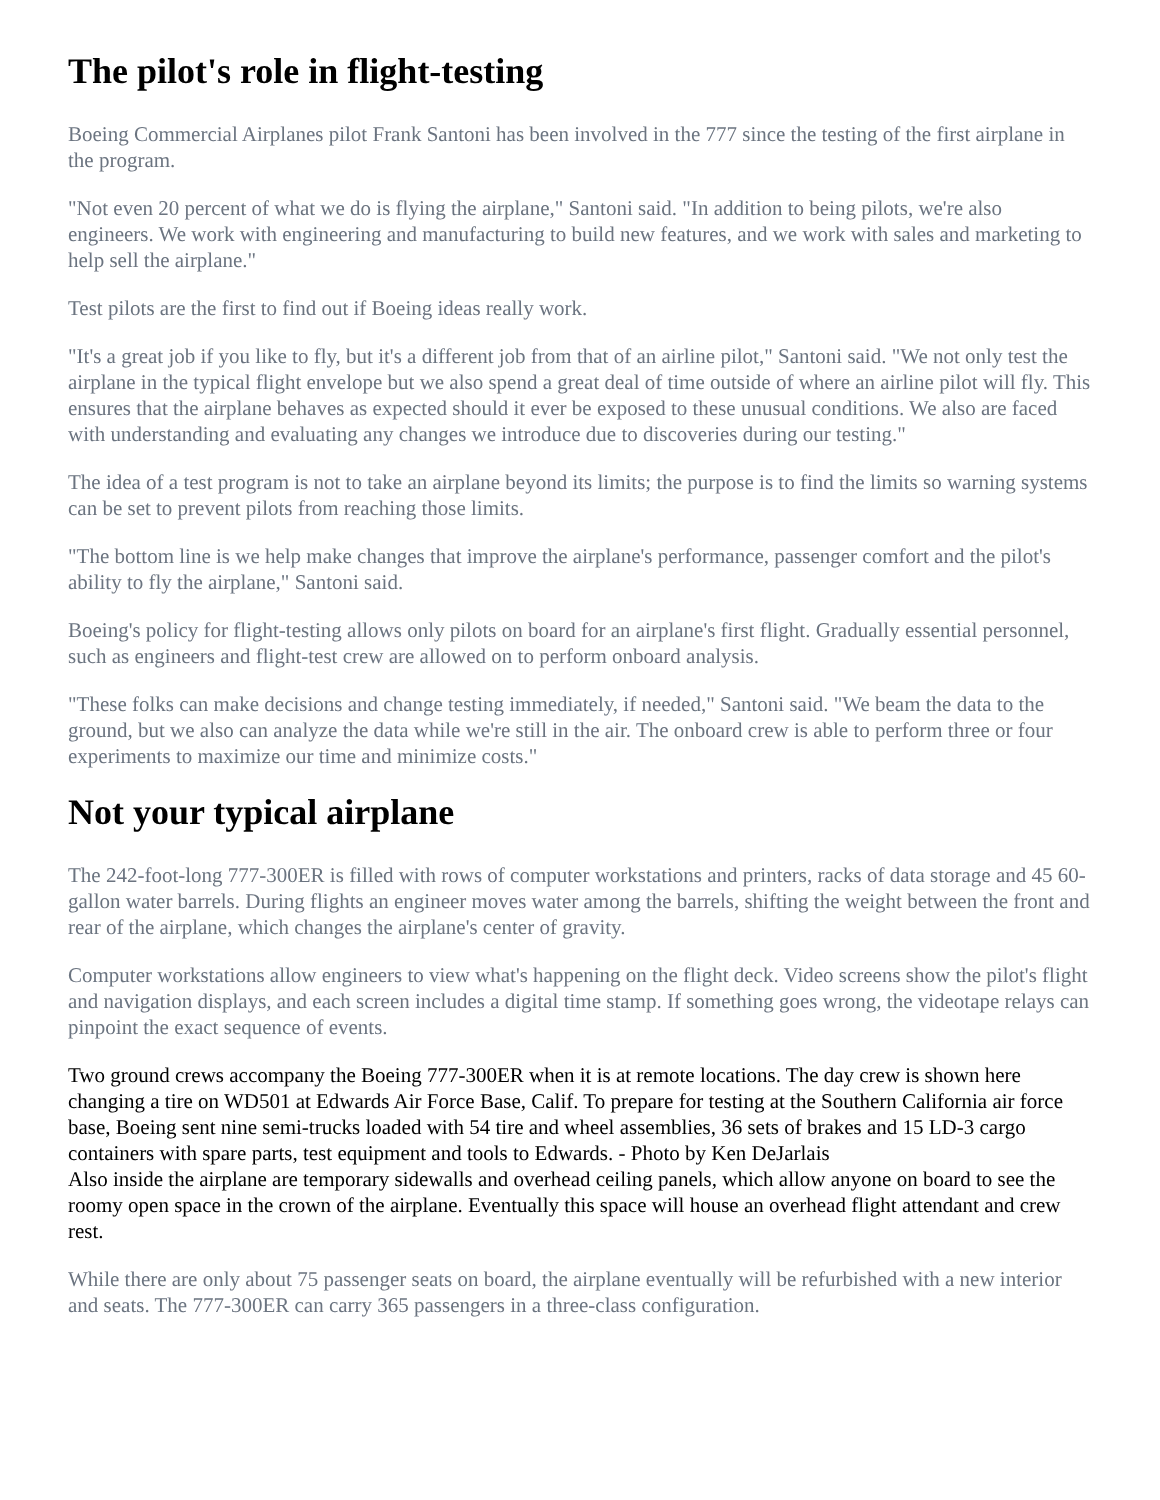The pilot's role in flight-testing
Boeing Commercial Airplanes pilot Frank Santoni has been involved in the 777 since the testing of the first airplane in the program.
"Not even 20 percent of what we do is flying the airplane," Santoni said. "In addition to being pilots, we're also engineers. We work with engineering and manufacturing to build new features, and we work with sales and marketing to help sell the airplane."
Test pilots are the first to find out if Boeing ideas really work.
"It's a great job if you like to fly, but it's a different job from that of an airline pilot," Santoni said. "We not only test the airplane in the typical flight envelope but we also spend a great deal of time outside of where an airline pilot will fly. This ensures that the airplane behaves as expected should it ever be exposed to these unusual conditions. We also are faced with understanding and evaluating any changes we introduce due to discoveries during our testing."
The idea of a test program is not to take an airplane beyond its limits; the purpose is to find the limits so warning systems can be set to prevent pilots from reaching those limits.
"The bottom line is we help make changes that improve the airplane's performance, passenger comfort and the pilot's ability to fly the airplane," Santoni said.
Boeing's policy for flight-testing allows only pilots on board for an airplane's first flight. Gradually essential personnel, such as engineers and flight-test crew are allowed on to perform onboard analysis.
"These folks can make decisions and change testing immediately, if needed," Santoni said. "We beam the data to the ground, but we also can analyze the data while we're still in the air. The onboard crew is able to perform three or four experiments to maximize our time and minimize costs."
Not your typical airplane
The 242-foot-long 777-300ER is filled with rows of computer workstations and printers, racks of data storage and 45 60-gallon water barrels. During flights an engineer moves water among the barrels, shifting the weight between the front and rear of the airplane, which changes the airplane's center of gravity.
Computer workstations allow engineers to view what's happening on the flight deck. Video screens show the pilot's flight and navigation displays, and each screen includes a digital time stamp. If something goes wrong, the videotape relays can pinpoint the exact sequence of events.
Two ground crews accompany the Boeing 777-300ER when it is at remote locations. The day crew is shown here changing a tire on WD501 at Edwards Air Force Base, Calif. To prepare for testing at the Southern California air force base, Boeing sent nine semi-trucks loaded with 54 tire and wheel assemblies, 36 sets of brakes and 15 LD-3 cargo containers with spare parts, test equipment and tools to Edwards. - Photo by Ken DeJarlais
Also inside the airplane are temporary sidewalls and overhead ceiling panels, which allow anyone on board to see the roomy open space in the crown of the airplane. Eventually this space will house an overhead flight attendant and crew rest.
While there are only about 75 passenger seats on board, the airplane eventually will be refurbished with a new interior and seats. The 777-300ER can carry 365 passengers in a three-class configuration.